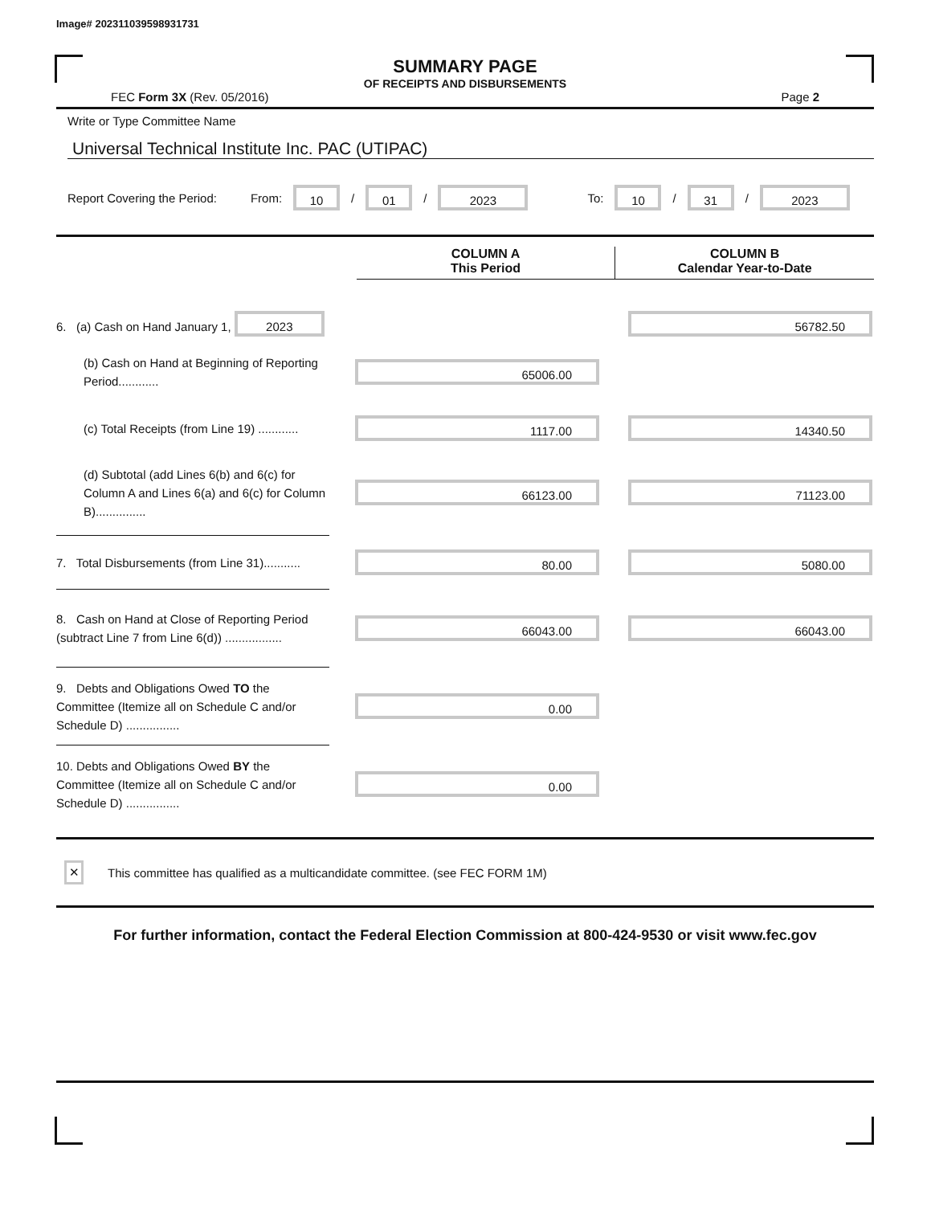Image# 202311039598931731
SUMMARY PAGE
OF RECEIPTS AND DISBURSEMENTS
FEC Form 3X (Rev. 05/2016) Page 2
Write or Type Committee Name
Universal Technical Institute Inc. PAC (UTIPAC)
Report Covering the Period: From: 10 / 01 / 2023 To: 10 / 31 / 2023
COLUMN A
This Period
COLUMN B
Calendar Year-to-Date
6. (a) Cash on Hand January 1, 2023
56782.50
(b) Cash on Hand at Beginning of Reporting Period............
65006.00
(c) Total Receipts (from Line 19) ............
1117.00 14340.50
(d) Subtotal (add Lines 6(b) and 6(c) for Column A and Lines 6(a) and 6(c) for Column B)...............
66123.00 71123.00
7. Total Disbursements (from Line 31)...........
80.00 5080.00
8. Cash on Hand at Close of Reporting Period (subtract Line 7 from Line 6(d)) .................
66043.00 66043.00
9. Debts and Obligations Owed TO the Committee (Itemize all on Schedule C and/or Schedule D) ................
0.00
10. Debts and Obligations Owed BY the Committee (Itemize all on Schedule C and/or Schedule D) ................
0.00
✕ This committee has qualified as a multicandidate committee. (see FEC FORM 1M)
For further information, contact the Federal Election Commission at 800-424-9530 or visit www.fec.gov